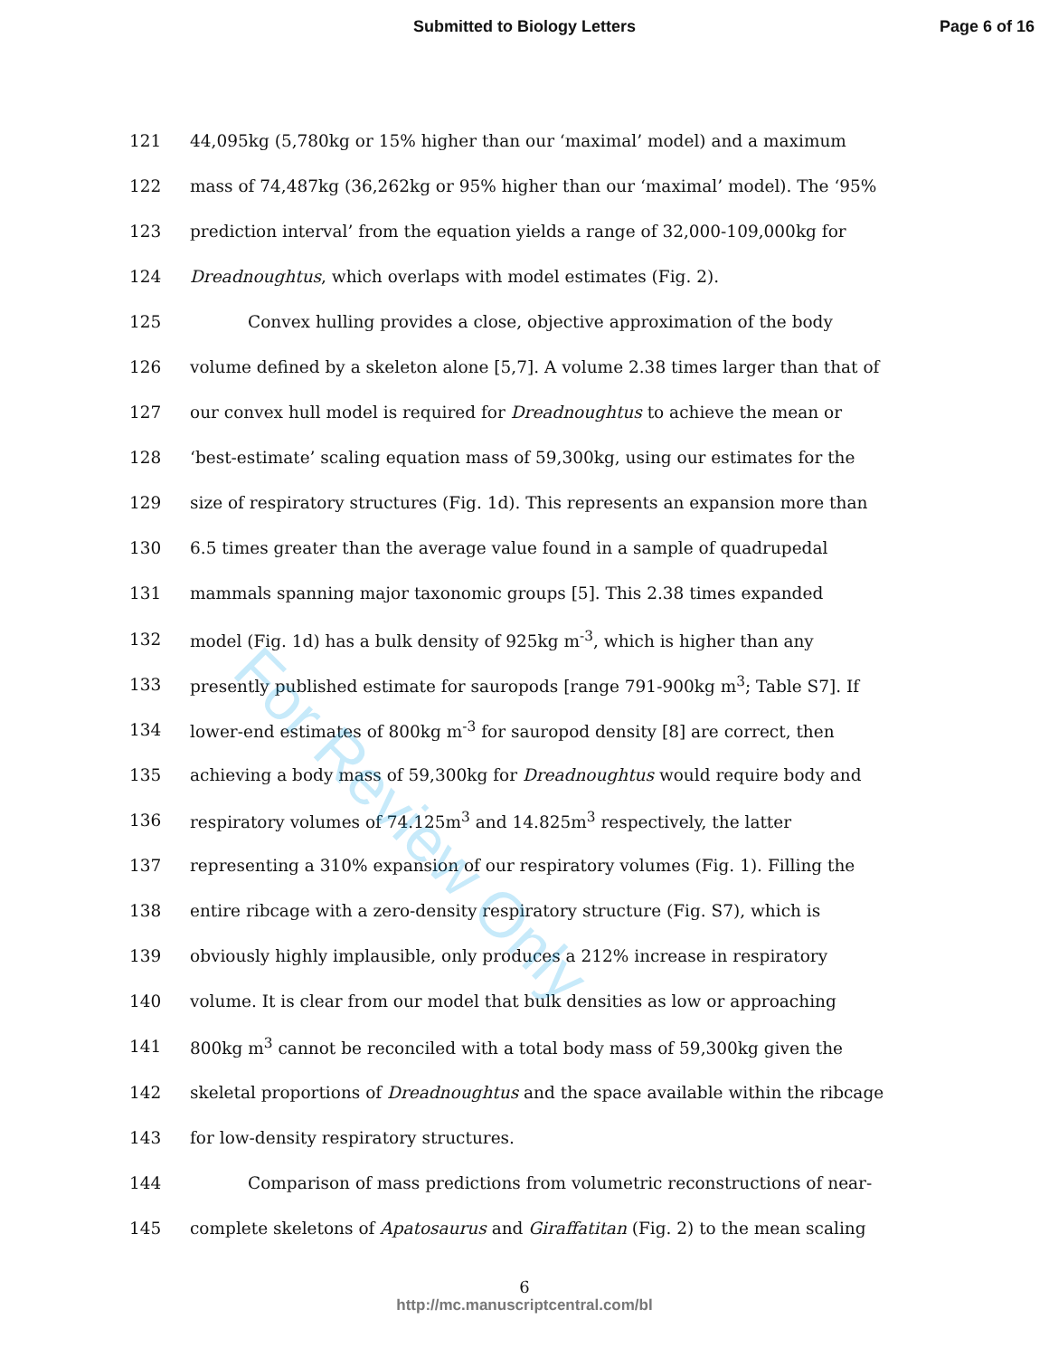Submitted to Biology Letters Page 6 of 16
121 44,095kg (5,780kg or 15% higher than our ‘maximal’ model) and a maximum
122 mass of 74,487kg (36,262kg or 95% higher than our ‘maximal’ model). The ‘95%
123 prediction interval’ from the equation yields a range of 32,000-109,000kg for
124 Dreadnoughtus, which overlaps with model estimates (Fig. 2).
125 Convex hulling provides a close, objective approximation of the body
126 volume defined by a skeleton alone [5,7]. A volume 2.38 times larger than that of
127 our convex hull model is required for Dreadnoughtus to achieve the mean or
128 ‘best-estimate’ scaling equation mass of 59,300kg, using our estimates for the
129 size of respiratory structures (Fig. 1d). This represents an expansion more than
130 6.5 times greater than the average value found in a sample of quadrupedal
131 mammals spanning major taxonomic groups [5]. This 2.38 times expanded
132 model (Fig. 1d) has a bulk density of 925kg m<sup>-3</sup>, which is higher than any
133 presently published estimate for sauropods [range 791-900kg m<sup>3</sup>; Table S7]. If
134 lower-end estimates of 800kg m<sup>-3</sup> for sauropod density [8] are correct, then
135 achieving a body mass of 59,300kg for Dreadnoughtus would require body and
136 respiratory volumes of 74.125m<sup>3</sup> and 14.825m<sup>3</sup> respectively, the latter
137 representing a 310% expansion of our respiratory volumes (Fig. 1). Filling the
138 entire ribcage with a zero-density respiratory structure (Fig. S7), which is
139 obviously highly implausible, only produces a 212% increase in respiratory
140 volume. It is clear from our model that bulk densities as low or approaching
141 800kg m<sup>3</sup> cannot be reconciled with a total body mass of 59,300kg given the
142 skeletal proportions of Dreadnoughtus and the space available within the ribcage
143 for low-density respiratory structures.
144 Comparison of mass predictions from volumetric reconstructions of near-
145 complete skeletons of Apatosaurus and Giraffatitan (Fig. 2) to the mean scaling
For Review Only
6
http://mc.manuscriptcentral.com/bl